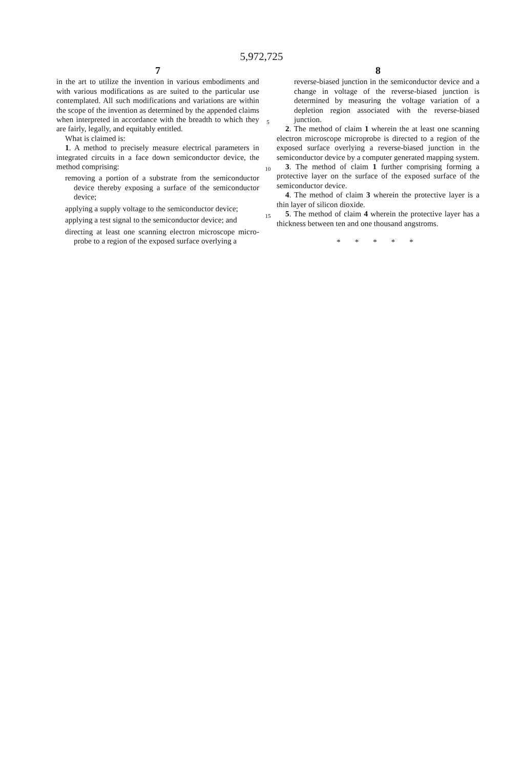5,972,725
7
in the art to utilize the invention in various embodiments and with various modifications as are suited to the particular use contemplated. All such modifications and variations are within the scope of the invention as determined by the appended claims when interpreted in accordance with the breadth to which they are fairly, legally, and equitably entitled.
What is claimed is:
1. A method to precisely measure electrical parameters in integrated circuits in a face down semiconductor device, the method comprising:
removing a portion of a substrate from the semiconductor device thereby exposing a surface of the semiconductor device;
applying a supply voltage to the semiconductor device;
applying a test signal to the semiconductor device; and
directing at least one scanning electron microscope micro-probe to a region of the exposed surface overlying a
5
10
15
8
reverse-biased junction in the semiconductor device and a change in voltage of the reverse-biased junction is determined by measuring the voltage variation of a depletion region associated with the reverse-biased junction.
2. The method of claim 1 wherein the at least one scanning electron microscope microprobe is directed to a region of the exposed surface overlying a reverse-biased junction in the semiconductor device by a computer generated mapping system.
3. The method of claim 1 further comprising forming a protective layer on the surface of the exposed surface of the semiconductor device.
4. The method of claim 3 wherein the protective layer is a thin layer of silicon dioxide.
5. The method of claim 4 wherein the protective layer has a thickness between ten and one thousand angstroms.
* * * * *